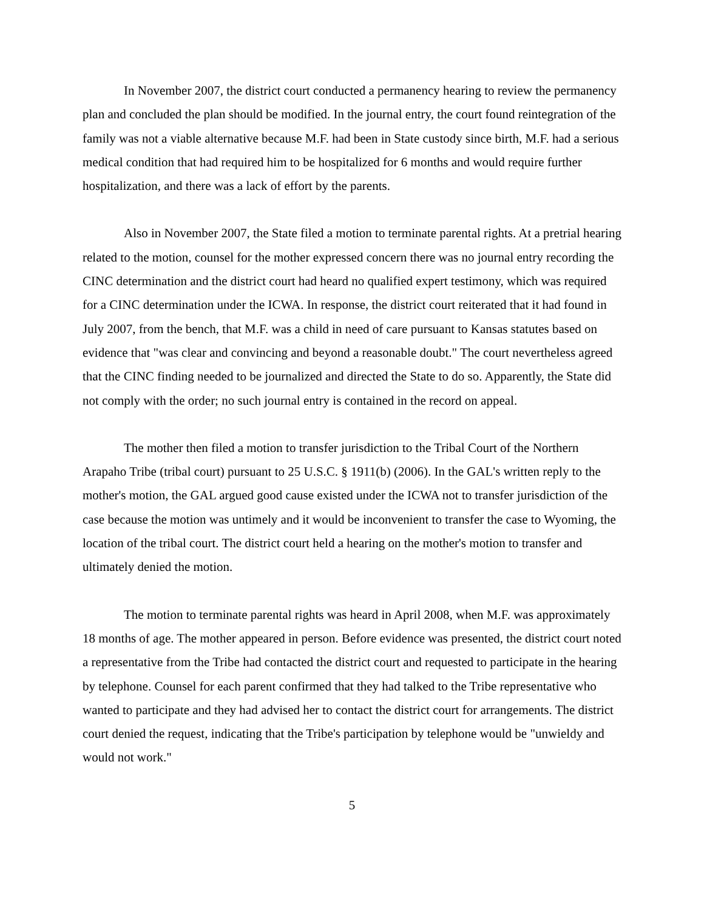In November 2007, the district court conducted a permanency hearing to review the permanency plan and concluded the plan should be modified. In the journal entry, the court found reintegration of the family was not a viable alternative because M.F. had been in State custody since birth, M.F. had a serious medical condition that had required him to be hospitalized for 6 months and would require further hospitalization, and there was a lack of effort by the parents.
Also in November 2007, the State filed a motion to terminate parental rights. At a pretrial hearing related to the motion, counsel for the mother expressed concern there was no journal entry recording the CINC determination and the district court had heard no qualified expert testimony, which was required for a CINC determination under the ICWA. In response, the district court reiterated that it had found in July 2007, from the bench, that M.F. was a child in need of care pursuant to Kansas statutes based on evidence that "was clear and convincing and beyond a reasonable doubt." The court nevertheless agreed that the CINC finding needed to be journalized and directed the State to do so. Apparently, the State did not comply with the order; no such journal entry is contained in the record on appeal.
The mother then filed a motion to transfer jurisdiction to the Tribal Court of the Northern Arapaho Tribe (tribal court) pursuant to 25 U.S.C. § 1911(b) (2006). In the GAL's written reply to the mother's motion, the GAL argued good cause existed under the ICWA not to transfer jurisdiction of the case because the motion was untimely and it would be inconvenient to transfer the case to Wyoming, the location of the tribal court. The district court held a hearing on the mother's motion to transfer and ultimately denied the motion.
The motion to terminate parental rights was heard in April 2008, when M.F. was approximately 18 months of age. The mother appeared in person. Before evidence was presented, the district court noted a representative from the Tribe had contacted the district court and requested to participate in the hearing by telephone. Counsel for each parent confirmed that they had talked to the Tribe representative who wanted to participate and they had advised her to contact the district court for arrangements. The district court denied the request, indicating that the Tribe's participation by telephone would be "unwieldy and would not work."
5